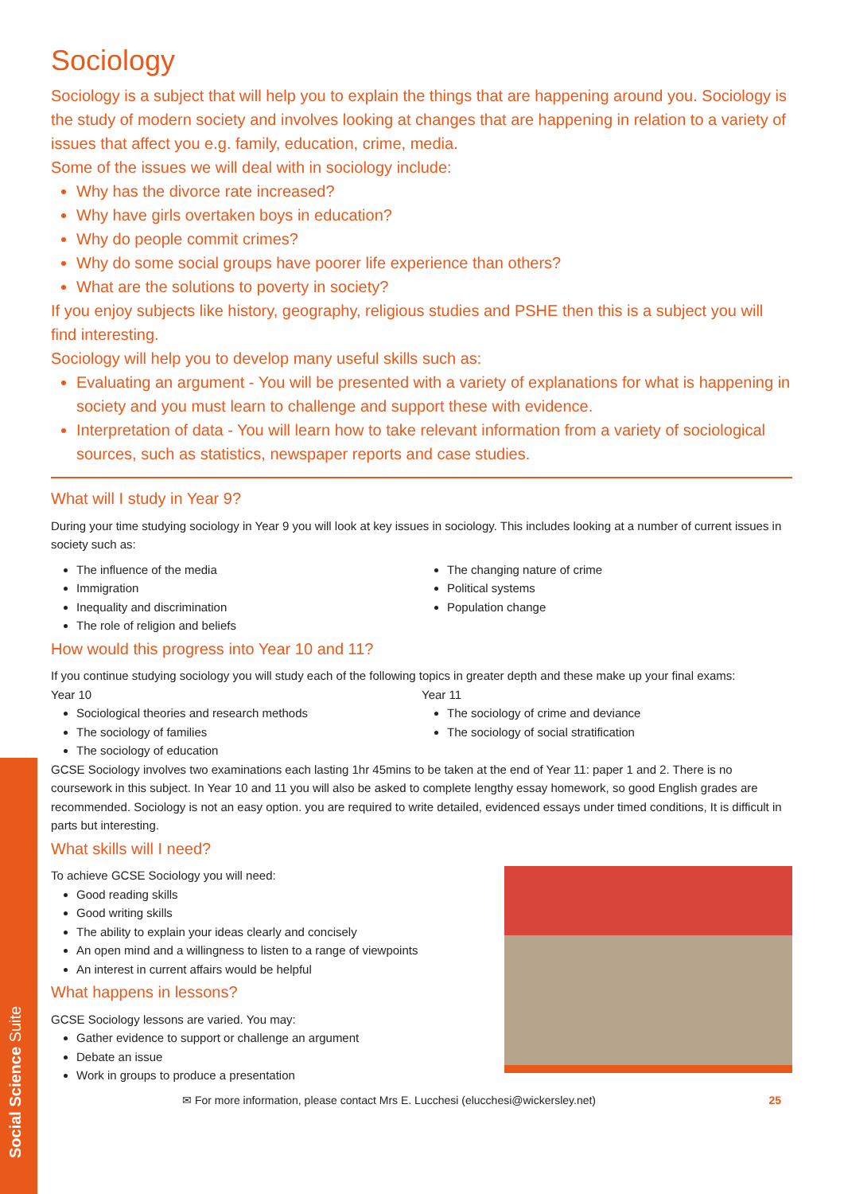Social Science Suite
Sociology
Sociology is a subject that will help you to explain the things that are happening around you. Sociology is the study of modern society and involves looking at changes that are happening in relation to a variety of issues that affect you e.g. family, education, crime, media.
Some of the issues we will deal with in sociology include:
Why has the divorce rate increased?
Why have girls overtaken boys in education?
Why do people commit crimes?
Why do some social groups have poorer life experience than others?
What are the solutions to poverty in society?
If you enjoy subjects like history, geography, religious studies and PSHE then this is a subject you will find interesting.
Sociology will help you to develop many useful skills such as:
Evaluating an argument - You will be presented with a variety of explanations for what is happening in society and you must learn to challenge and support these with evidence.
Interpretation of data - You will learn how to take relevant information from a variety of sociological sources, such as statistics, newspaper reports and case studies.
What will I study in Year 9?
During your time studying sociology in Year 9 you will look at key issues in sociology. This includes looking at a number of current issues in society such as:
The influence of the media
Immigration
Inequality and discrimination
The role of religion and beliefs
The changing nature of crime
Political systems
Population change
How would this progress into Year 10 and 11?
If you continue studying sociology you will study each of the following topics in greater depth and these make up your final exams:
Year 10
Sociological theories and research methods
The sociology of families
The sociology of education
Year 11
The sociology of crime and deviance
The sociology of social stratification
GCSE Sociology involves two examinations each lasting 1hr 45mins to be taken at the end of Year 11: paper 1 and 2. There is no coursework in this subject. In Year 10 and 11 you will also be asked to complete lengthy essay homework, so good English grades are recommended. Sociology is not an easy option. you are required to write detailed, evidenced essays under timed conditions, It is difficult in parts but interesting.
What skills will I need?
To achieve GCSE Sociology you will need:
Good reading skills
Good writing skills
The ability to explain your ideas clearly and concisely
An open mind and a willingness to listen to a range of viewpoints
An interest in current affairs would be helpful
What happens in lessons?
GCSE Sociology lessons are varied. You may:
Gather evidence to support or challenge an argument
Debate an issue
Work in groups to produce a presentation
✉ For more information, please contact Mrs E. Lucchesi (elucchesi@wickersley.net) 25